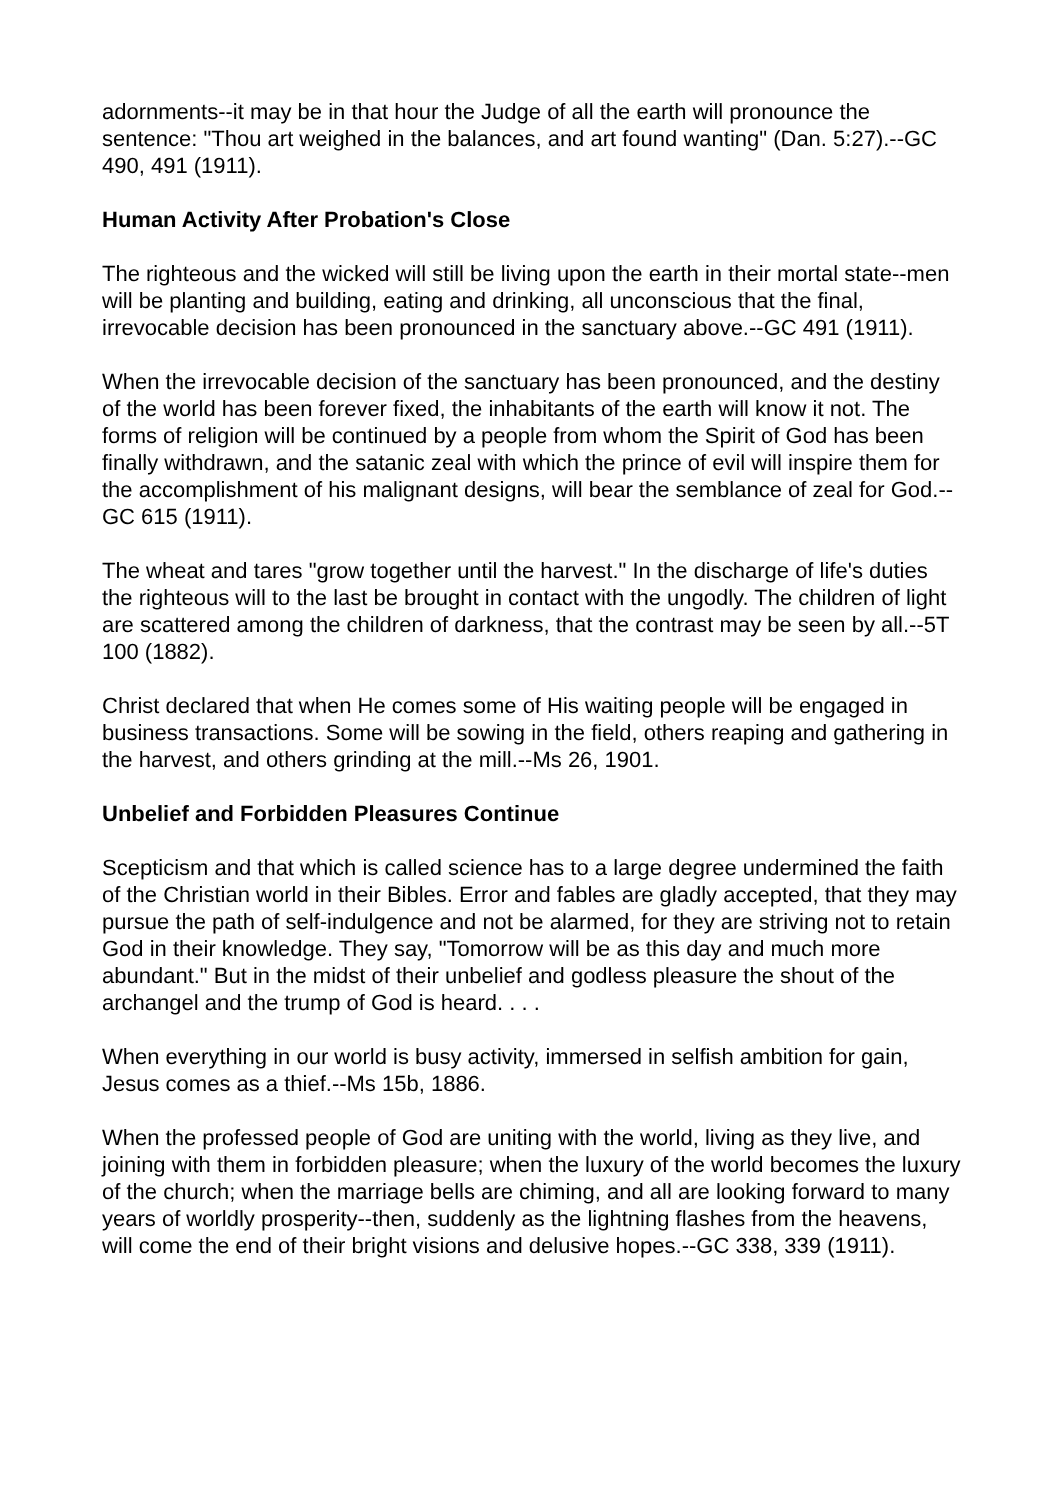adornments--it may be in that hour the Judge of all the earth will pronounce the sentence: "Thou art weighed in the balances, and art found wanting" (Dan. 5:27).--GC 490, 491 (1911).
Human Activity After Probation's Close
The righteous and the wicked will still be living upon the earth in their mortal state--men will be planting and building, eating and drinking, all unconscious that the final, irrevocable decision has been pronounced in the sanctuary above.--GC 491 (1911).
When the irrevocable decision of the sanctuary has been pronounced, and the destiny of the world has been forever fixed, the inhabitants of the earth will know it not. The forms of religion will be continued by a people from whom the Spirit of God has been finally withdrawn, and the satanic zeal with which the prince of evil will inspire them for the accomplishment of his malignant designs, will bear the semblance of zeal for God.--GC 615 (1911).
The wheat and tares "grow together until the harvest." In the discharge of life's duties the righteous will to the last be brought in contact with the ungodly. The children of light are scattered among the children of darkness, that the contrast may be seen by all.--5T 100 (1882).
Christ declared that when He comes some of His waiting people will be engaged in business transactions. Some will be sowing in the field, others reaping and gathering in the harvest, and others grinding at the mill.--Ms 26, 1901.
Unbelief and Forbidden Pleasures Continue
Scepticism and that which is called science has to a large degree undermined the faith of the Christian world in their Bibles. Error and fables are gladly accepted, that they may pursue the path of self-indulgence and not be alarmed, for they are striving not to retain God in their knowledge. They say, "Tomorrow will be as this day and much more abundant." But in the midst of their unbelief and godless pleasure the shout of the archangel and the trump of God is heard. . . .
When everything in our world is busy activity, immersed in selfish ambition for gain, Jesus comes as a thief.--Ms 15b, 1886.
When the professed people of God are uniting with the world, living as they live, and joining with them in forbidden pleasure; when the luxury of the world becomes the luxury of the church; when the marriage bells are chiming, and all are looking forward to many years of worldly prosperity--then, suddenly as the lightning flashes from the heavens, will come the end of their bright visions and delusive hopes.--GC 338, 339 (1911).